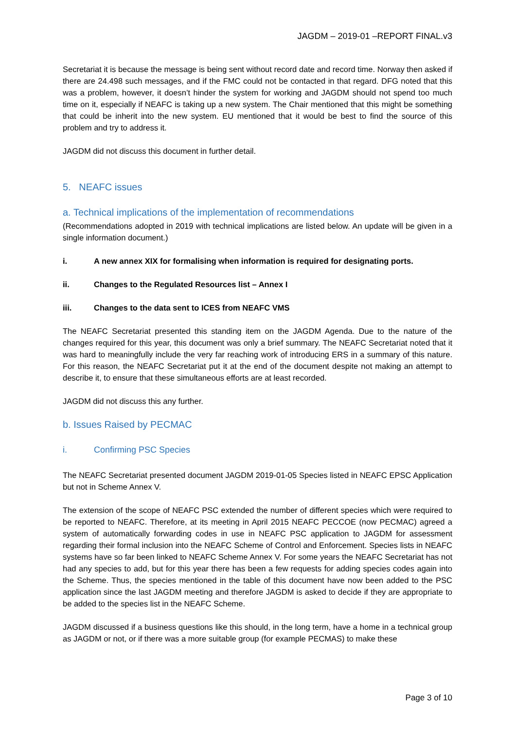JAGDM – 2019-01 –REPORT FINAL.v3
Secretariat it is because the message is being sent without record date and record time. Norway then asked if there are 24.498 such messages, and if the FMC could not be contacted in that regard. DFG noted that this was a problem, however, it doesn’t hinder the system for working and JAGDM should not spend too much time on it, especially if NEAFC is taking up a new system. The Chair mentioned that this might be something that could be inherit into the new system. EU mentioned that it would be best to find the source of this problem and try to address it.
JAGDM did not discuss this document in further detail.
5. NEAFC issues
a. Technical implications of the implementation of recommendations
(Recommendations adopted in 2019 with technical implications are listed below. An update will be given in a single information document.)
i. A new annex XIX for formalising when information is required for designating ports.
ii. Changes to the Regulated Resources list – Annex I
iii. Changes to the data sent to ICES from NEAFC VMS
The NEAFC Secretariat presented this standing item on the JAGDM Agenda. Due to the nature of the changes required for this year, this document was only a brief summary. The NEAFC Secretariat noted that it was hard to meaningfully include the very far reaching work of introducing ERS in a summary of this nature. For this reason, the NEAFC Secretariat put it at the end of the document despite not making an attempt to describe it, to ensure that these simultaneous efforts are at least recorded.
JAGDM did not discuss this any further.
b. Issues Raised by PECMAC
i. Confirming PSC Species
The NEAFC Secretariat presented document JAGDM 2019-01-05 Species listed in NEAFC EPSC Application but not in Scheme Annex V.
The extension of the scope of NEAFC PSC extended the number of different species which were required to be reported to NEAFC. Therefore, at its meeting in April 2015 NEAFC PECCOE (now PECMAC) agreed a system of automatically forwarding codes in use in NEAFC PSC application to JAGDM for assessment regarding their formal inclusion into the NEAFC Scheme of Control and Enforcement. Species lists in NEAFC systems have so far been linked to NEAFC Scheme Annex V. For some years the NEAFC Secretariat has not had any species to add, but for this year there has been a few requests for adding species codes again into the Scheme. Thus, the species mentioned in the table of this document have now been added to the PSC application since the last JAGDM meeting and therefore JAGDM is asked to decide if they are appropriate to be added to the species list in the NEAFC Scheme.
JAGDM discussed if a business questions like this should, in the long term, have a home in a technical group as JAGDM or not, or if there was a more suitable group (for example PECMAS) to make these
Page 3 of 10